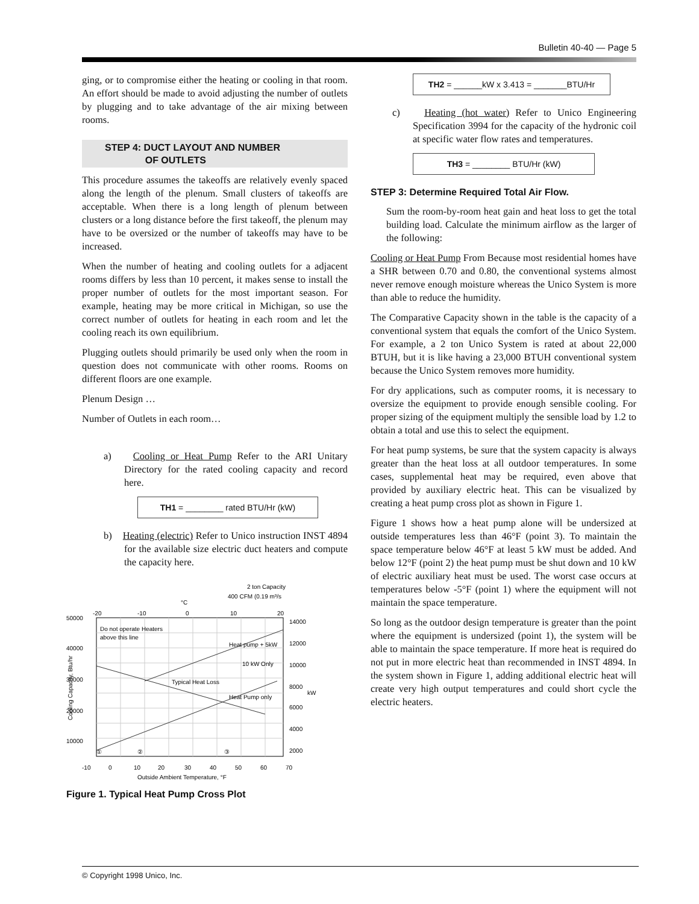Bulletin 40-40 — Page 5
ging, or to compromise either the heating or cooling in that room. An effort should be made to avoid adjusting the number of outlets by plugging and to take advantage of the air mixing between rooms.
STEP 4: DUCT LAYOUT AND NUMBER
OF OUTLETS
This procedure assumes the takeoffs are relatively evenly spaced along the length of the plenum. Small clusters of takeoffs are acceptable. When there is a long length of plenum between clusters or a long distance before the first takeoff, the plenum may have to be oversized or the number of takeoffs may have to be increased.
When the number of heating and cooling outlets for a adjacent rooms differs by less than 10 percent, it makes sense to install the proper number of outlets for the most important season. For example, heating may be more critical in Michigan, so use the correct number of outlets for heating in each room and let the cooling reach its own equilibrium.
Plugging outlets should primarily be used only when the room in question does not communicate with other rooms. Rooms on different floors are one example.
Plenum Design …
Number of Outlets in each room…
a) Cooling or Heat Pump Refer to the ARI Unitary Directory for the rated cooling capacity and record here.
TH1 = ________ rated BTU/Hr (kW)
b) Heating (electric) Refer to Unico instruction INST 4894 for the available size electric duct heaters and compute the capacity here.
2 ton Capacity
400 CFM (0.19 m³/s
°C
-20
-10
0
10
20
50000
40000
30000
20000
10000
14000
12000
10000
8000
kW
6000
4000
2000
Do not operate Heaters
above this line
Heat pump + 5kW
10 kW Only
Typical Heat Loss
Heat Pump only
①
②
③
-10
0
10
20
30
40
50
60
70
Outside Ambient Temperature, °F
Cooling Capacity, Btu/hr
Figure 1. Typical Heat Pump Cross Plot
TH2 = ______kW x 3.413 = _______BTU/Hr
c) Heating (hot water) Refer to Unico Engineering Specification 3994 for the capacity of the hydronic coil at specific water flow rates and temperatures.
TH3 = ________ BTU/Hr (kW)
STEP 3: Determine Required Total Air Flow.
Sum the room-by-room heat gain and heat loss to get the total building load. Calculate the minimum airflow as the larger of the following:
Cooling or Heat Pump From Because most residential homes have a SHR between 0.70 and 0.80, the conventional systems almost never remove enough moisture whereas the Unico System is more than able to reduce the humidity.
The Comparative Capacity shown in the table is the capacity of a conventional system that equals the comfort of the Unico System. For example, a 2 ton Unico System is rated at about 22,000 BTUH, but it is like having a 23,000 BTUH conventional system because the Unico System removes more humidity.
For dry applications, such as computer rooms, it is necessary to oversize the equipment to provide enough sensible cooling. For proper sizing of the equipment multiply the sensible load by 1.2 to obtain a total and use this to select the equipment.
For heat pump systems, be sure that the system capacity is always greater than the heat loss at all outdoor temperatures. In some cases, supplemental heat may be required, even above that provided by auxiliary electric heat. This can be visualized by creating a heat pump cross plot as shown in Figure 1.
Figure 1 shows how a heat pump alone will be undersized at outside temperatures less than 46°F (point 3). To maintain the space temperature below 46°F at least 5 kW must be added. And below 12°F (point 2) the heat pump must be shut down and 10 kW of electric auxiliary heat must be used. The worst case occurs at temperatures below -5°F (point 1) where the equipment will not maintain the space temperature.
So long as the outdoor design temperature is greater than the point where the equipment is undersized (point 1), the system will be able to maintain the space temperature. If more heat is required do not put in more electric heat than recommended in INST 4894. In the system shown in Figure 1, adding additional electric heat will create very high output temperatures and could short cycle the electric heaters.
© Copyright 1998 Unico, Inc.